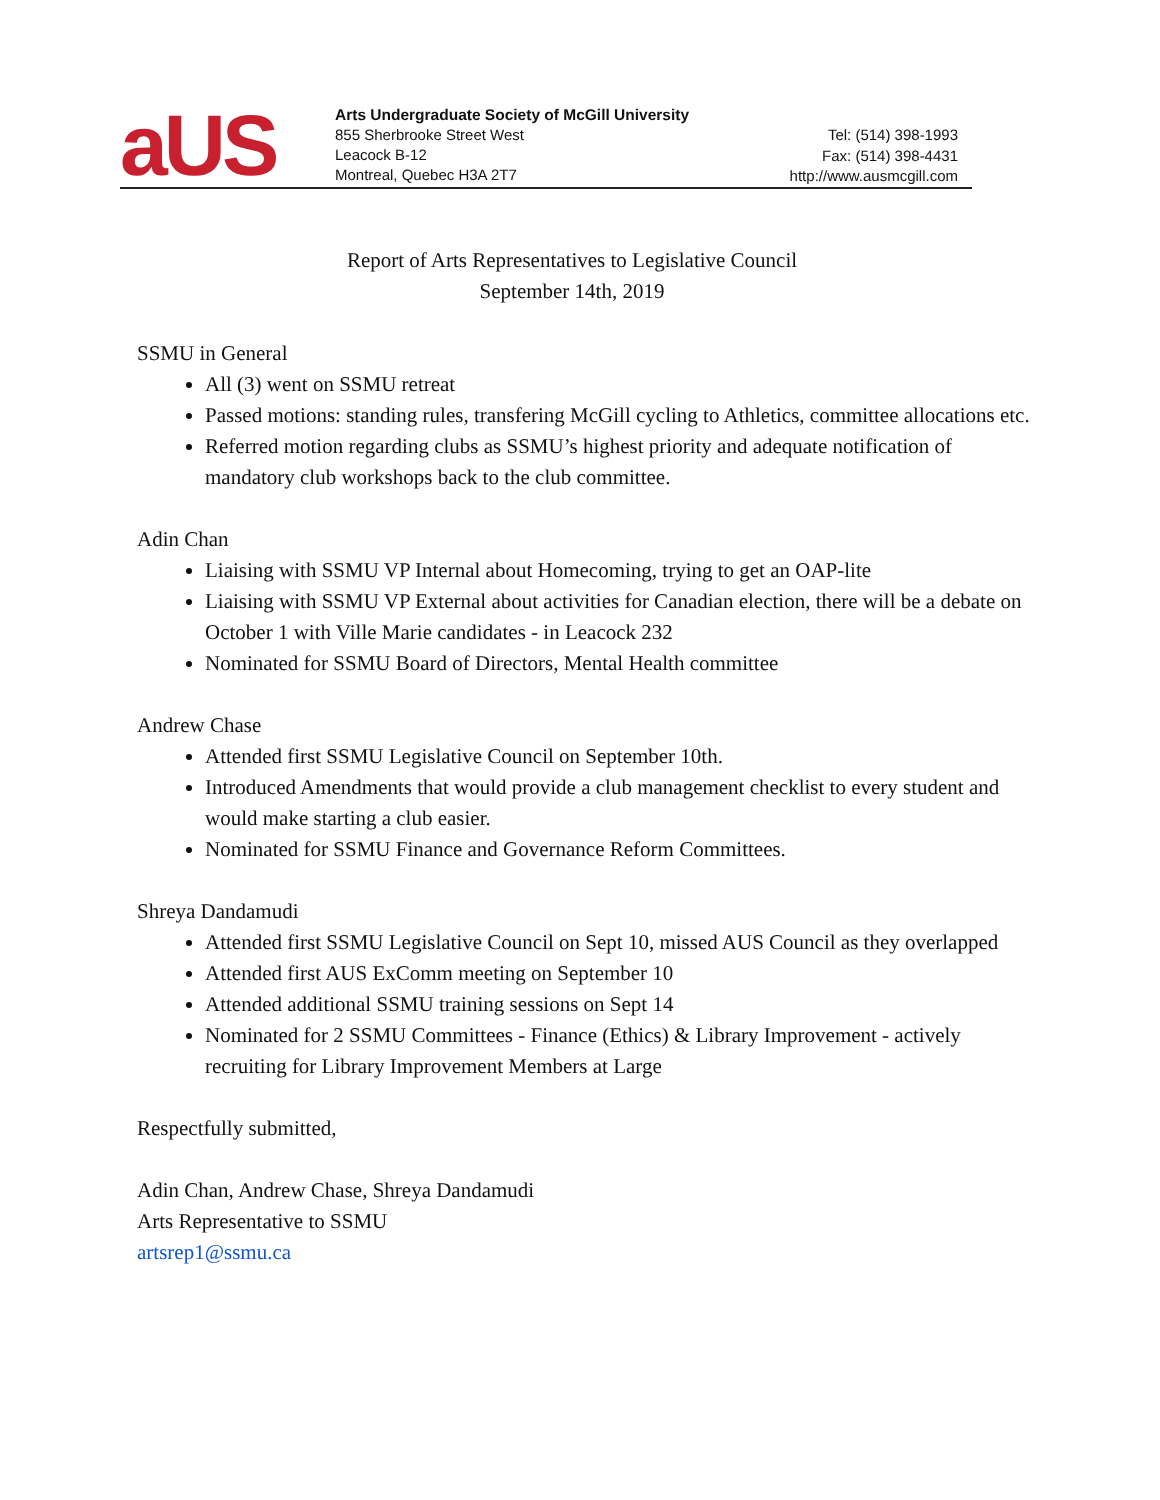aUS
Arts Undergraduate Society of McGill University
855 Sherbrooke Street West
Leacock B-12
Montreal, Quebec H3A 2T7
Tel: (514) 398-1993
Fax: (514) 398-4431
http://www.ausmcgill.com
Report of Arts Representatives to Legislative Council
September 14th, 2019
SSMU in General
All (3) went on SSMU retreat
Passed motions: standing rules, transfering McGill cycling to Athletics, committee allocations etc.
Referred motion regarding clubs as SSMU’s highest priority and adequate notification of mandatory club workshops back to the club committee.
Adin Chan
Liaising with SSMU VP Internal about Homecoming, trying to get an OAP-lite
Liaising with SSMU VP External about activities for Canadian election, there will be a debate on October 1 with Ville Marie candidates - in Leacock 232
Nominated for SSMU Board of Directors, Mental Health committee
Andrew Chase
Attended first SSMU Legislative Council on September 10th.
Introduced Amendments that would provide a club management checklist to every student and would make starting a club easier.
Nominated for SSMU Finance and Governance Reform Committees.
Shreya Dandamudi
Attended first SSMU Legislative Council on Sept 10, missed AUS Council as they overlapped
Attended first AUS ExComm meeting on September 10
Attended additional SSMU training sessions on Sept 14
Nominated for 2 SSMU Committees - Finance (Ethics) & Library Improvement - actively recruiting for Library Improvement Members at Large
Respectfully submitted,
Adin Chan, Andrew Chase, Shreya Dandamudi
Arts Representative to SSMU
artsrep1@ssmu.ca